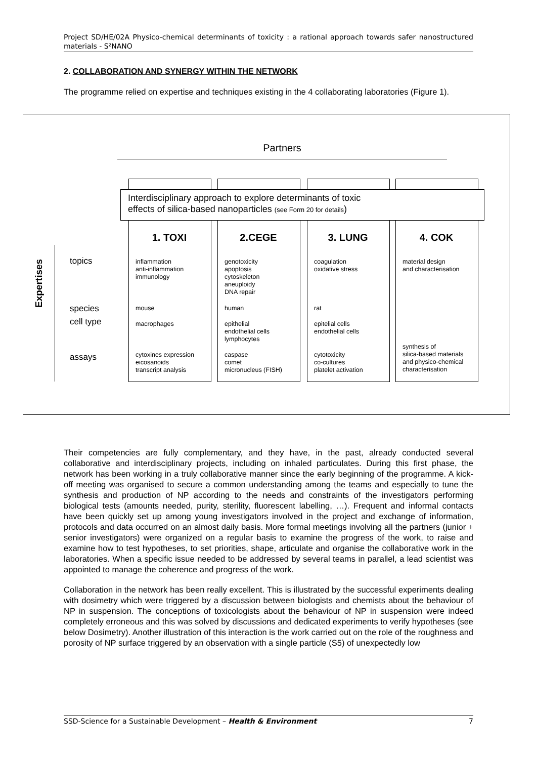Project SD/HE/02A Physico-chemical determinants of toxicity : a rational approach towards safer nanostructured materials - S²NANO
2. COLLABORATION AND SYNERGY WITHIN THE NETWORK
The programme relied on expertise and techniques existing in the 4 collaborating laboratories (Figure 1).
Partners
Interdisciplinary approach to explore determinants of toxic
effects of silica-based nanoparticles (see Form 20 for details)
1. TOXI 2.CEGE 3. LUNG 4. COK
Expertises
topics
species
cell type
assays
inflammation
anti-inflammation
immunology
genotoxicity
apoptosis
cytoskeleton
aneuploidy
DNA repair
coagulation
oxidative stress
material design
and characterisation
mouse human rat
macrophages
epithelial
endothelial cells
lymphocytes
epitelial cells
endothelial cells
cytoxines expression
eicosanoids
transcript analysis
caspase
comet
micronucleus (FISH)
cytotoxicity
co-cultures
platelet activation
synthesis of
silica-based materials
and physico-chemical
characterisation
Their competencies are fully complementary, and they have, in the past, already conducted several collaborative and interdisciplinary projects, including on inhaled particulates. During this first phase, the network has been working in a truly collaborative manner since the early beginning of the programme. A kick-off meeting was organised to secure a common understanding among the teams and especially to tune the synthesis and production of NP according to the needs and constraints of the investigators performing biological tests (amounts needed, purity, sterility, fluorescent labelling, …). Frequent and informal contacts have been quickly set up among young investigators involved in the project and exchange of information, protocols and data occurred on an almost daily basis. More formal meetings involving all the partners (junior + senior investigators) were organized on a regular basis to examine the progress of the work, to raise and examine how to test hypotheses, to set priorities, shape, articulate and organise the collaborative work in the laboratories. When a specific issue needed to be addressed by several teams in parallel, a lead scientist was appointed to manage the coherence and progress of the work.
Collaboration in the network has been really excellent. This is illustrated by the successful experiments dealing with dosimetry which were triggered by a discussion between biologists and chemists about the behaviour of NP in suspension. The conceptions of toxicologists about the behaviour of NP in suspension were indeed completely erroneous and this was solved by discussions and dedicated experiments to verify hypotheses (see below Dosimetry). Another illustration of this interaction is the work carried out on the role of the roughness and porosity of NP surface triggered by an observation with a single particle (S5) of unexpectedly low
SSD-Science for a Sustainable Development – Health & Environment 7